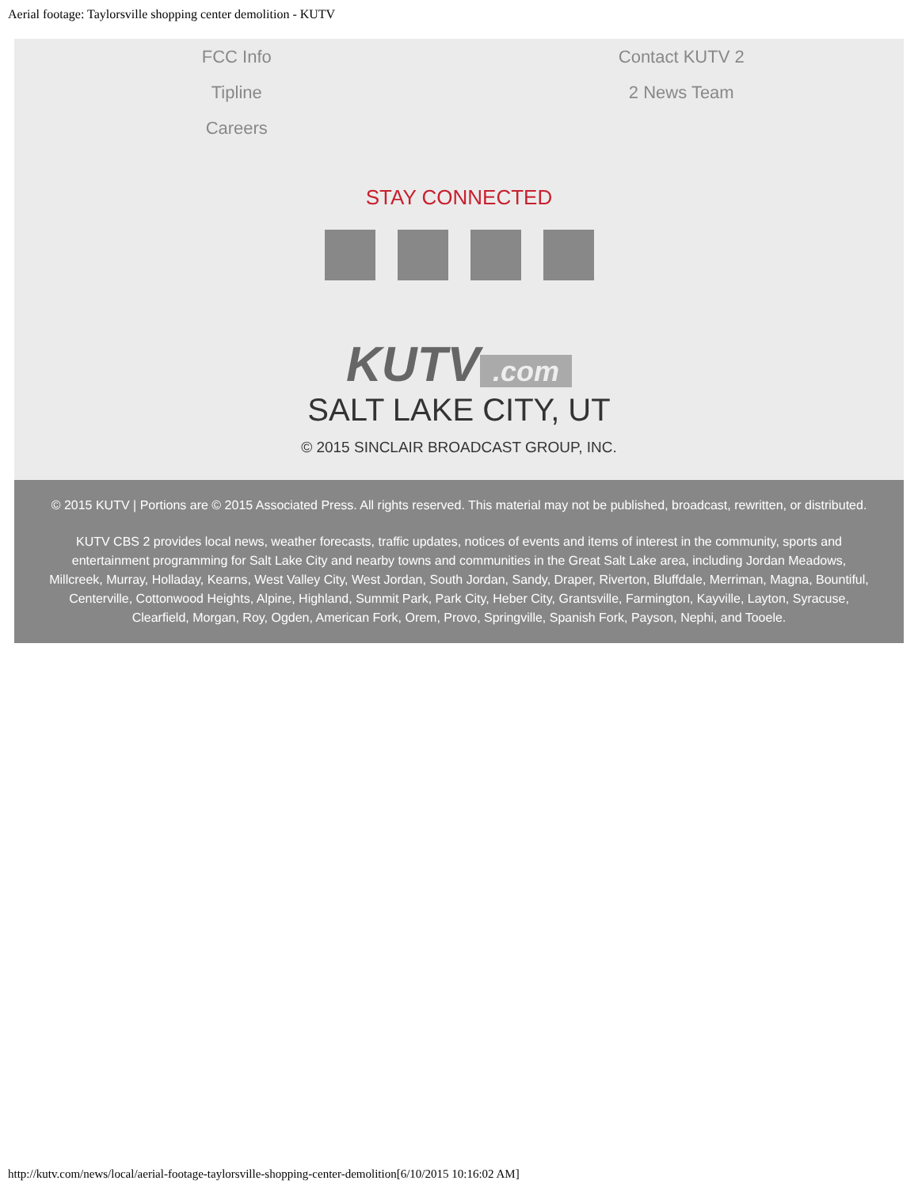Aerial footage: Taylorsville shopping center demolition - KUTV
FCC Info
Tipline
Careers
Contact KUTV 2
2 News Team
STAY CONNECTED
KUTV.com
SALT LAKE CITY, UT
© 2015 SINCLAIR BROADCAST GROUP, INC.
© 2015 KUTV | Portions are © 2015 Associated Press. All rights reserved. This material may not be published, broadcast, rewritten, or distributed.
KUTV CBS 2 provides local news, weather forecasts, traffic updates, notices of events and items of interest in the community, sports and entertainment programming for Salt Lake City and nearby towns and communities in the Great Salt Lake area, including Jordan Meadows, Millcreek, Murray, Holladay, Kearns, West Valley City, West Jordan, South Jordan, Sandy, Draper, Riverton, Bluffdale, Merriman, Magna, Bountiful, Centerville, Cottonwood Heights, Alpine, Highland, Summit Park, Park City, Heber City, Grantsville, Farmington, Kayville, Layton, Syracuse, Clearfield, Morgan, Roy, Ogden, American Fork, Orem, Provo, Springville, Spanish Fork, Payson, Nephi, and Tooele.
http://kutv.com/news/local/aerial-footage-taylorsville-shopping-center-demolition[6/10/2015 10:16:02 AM]